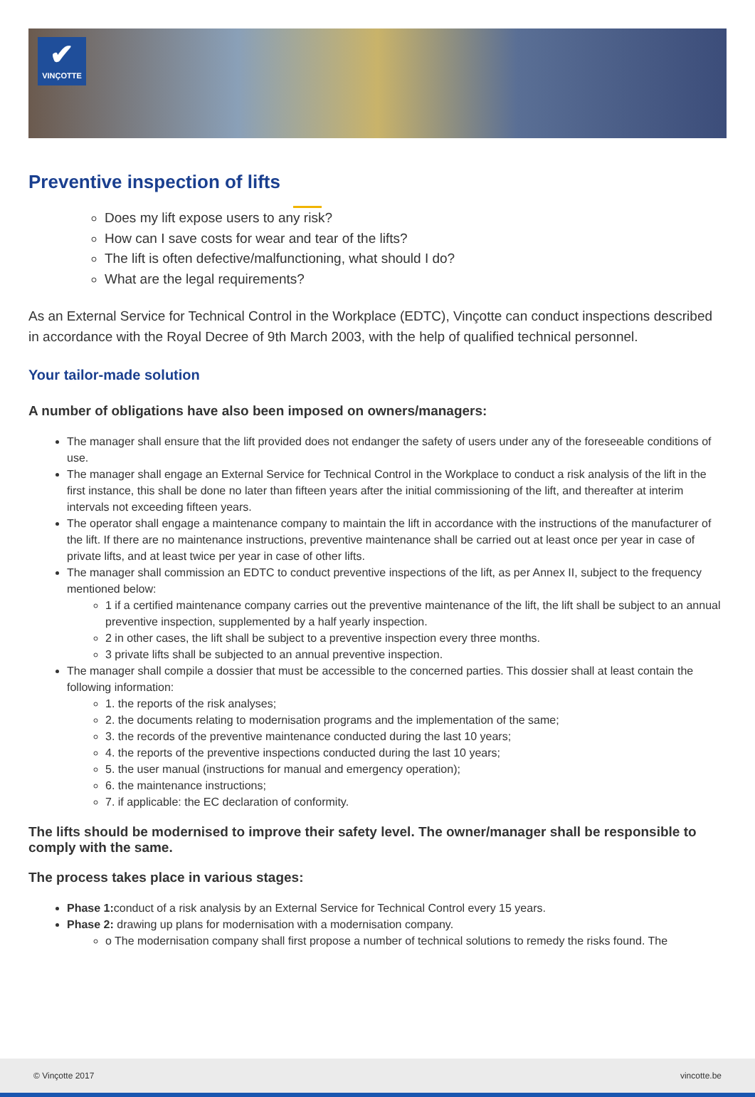✔
VINÇOTTE
Preventive inspection of lifts
Does my lift expose users to any risk?
How can I save costs for wear and tear of the lifts?
The lift is often defective/malfunctioning, what should I do?
What are the legal requirements?
As an External Service for Technical Control in the Workplace (EDTC), Vinçotte can conduct inspections described in accordance with the Royal Decree of 9th March 2003, with the help of qualified technical personnel.
Your tailor-made solution
A number of obligations have also been imposed on owners/managers:
The manager shall ensure that the lift provided does not endanger the safety of users under any of the foreseeable conditions of use.
The manager shall engage an External Service for Technical Control in the Workplace to conduct a risk analysis of the lift in the first instance, this shall be done no later than fifteen years after the initial commissioning of the lift, and thereafter at interim intervals not exceeding fifteen years.
The operator shall engage a maintenance company to maintain the lift in accordance with the instructions of the manufacturer of the lift. If there are no maintenance instructions, preventive maintenance shall be carried out at least once per year in case of private lifts, and at least twice per year in case of other lifts.
The manager shall commission an EDTC to conduct preventive inspections of the lift, as per Annex II, subject to the frequency mentioned below:
1 if a certified maintenance company carries out the preventive maintenance of the lift, the lift shall be subject to an annual preventive inspection, supplemented by a half yearly inspection.
2 in other cases, the lift shall be subject to a preventive inspection every three months.
3 private lifts shall be subjected to an annual preventive inspection.
The manager shall compile a dossier that must be accessible to the concerned parties. This dossier shall at least contain the following information:
1. the reports of the risk analyses;
2. the documents relating to modernisation programs and the implementation of the same;
3. the records of the preventive maintenance conducted during the last 10 years;
4. the reports of the preventive inspections conducted during the last 10 years;
5. the user manual (instructions for manual and emergency operation);
6. the maintenance instructions;
7. if applicable: the EC declaration of conformity.
The lifts should be modernised to improve their safety level. The owner/manager shall be responsible to comply with the same.
The process takes place in various stages:
Phase 1: conduct of a risk analysis by an External Service for Technical Control every 15 years.
Phase 2: drawing up plans for modernisation with a modernisation company.
o The modernisation company shall first propose a number of technical solutions to remedy the risks found. The
© Vinçotte 2017 vincotte.be